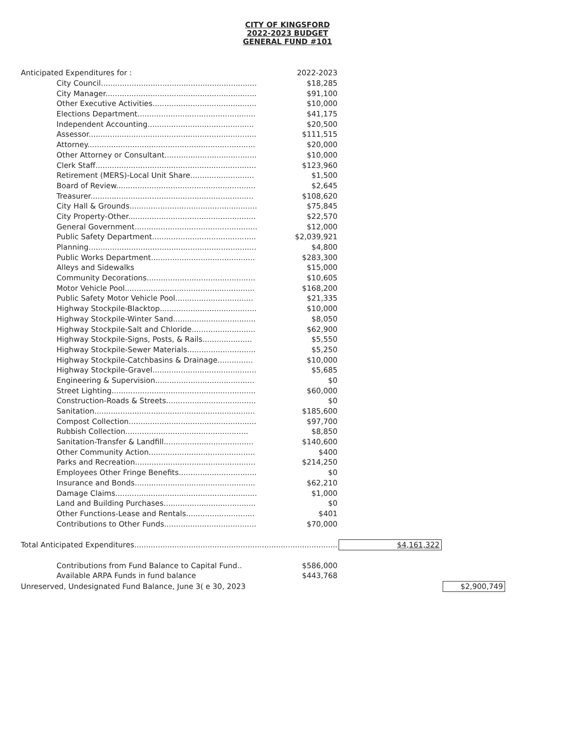CITY OF KINGSFORD
2022-2023 BUDGET
GENERAL FUND #101
| Anticipated Expenditures for : | 2022-2023 | | |
| City Council.................................................................. | $18,285 | | |
| City Manager................................................................ | $91,100 | | |
| Other Executive Activities............................................ | $10,000 | | |
| Elections Department.................................................. | $41,175 | | |
| Independent Accounting............................................. | $20,500 | | |
| Assessor....................................................................... | $111,515 | | |
| Attorney....................................................................... | $20,000 | | |
| Other Attorney or Consultant....................................... | $10,000 | | |
| Clerk Staff.................................................................... | $123,960 | | |
| Retirement (MERS)-Local Unit Share........................... | $1,500 | | |
| Board of Review........................................................... | $2,645 | | |
| Treasurer..................................................................... | $108,620 | | |
| City Hall & Grounds...................................................... | $75,845 | | |
| City Property-Other...................................................... | $22,570 | | |
| General Government.................................................... | $12,000 | | |
| Public Safety Department............................................ | $2,039,921 | | |
| Planning....................................................................... | $4,800 | | |
| Public Works Department............................................ | $283,300 | | |
| Alleys and Sidewalks | $15,000 | | |
| Community Decorations.............................................. | $10,605 | | |
| Motor Vehicle Pool....................................................... | $168,200 | | |
| Public Safety Motor Vehicle Pool................................. | $21,335 | | |
| Highway Stockpile-Blacktop......................................... | $10,000 | | |
| Highway Stockpile-Winter Sand................................... | $8,050 | | |
| Highway Stockpile-Salt and Chloride........................... | $62,900 | | |
| Highway Stockpile-Signs, Posts, & Rails..................... | $5,550 | | |
| Highway Stockpile-Sewer Materials............................. | $5,250 | | |
| Highway Stockpile-Catchbasins & Drainage............... | $10,000 | | |
| Highway Stockpile-Gravel............................................ | $5,685 | | |
| Engineering & Supervision.......................................... | $0 | | |
| Street Lighting............................................................. | $60,000 | | |
| Construction-Roads & Streets...................................... | $0 | | |
| Sanitation.................................................................... | $185,600 | | |
| Compost Collection...................................................... | $97,700 | | |
| Rubbish Collection.................................................... | $8,850 | | |
| Sanitation-Transfer & Landfill...................................... | $140,600 | | |
| Other Community Action............................................. | $400 | | |
| Parks and Recreation................................................... | $214,250 | | |
| Employees Other Fringe Benefits................................. | $0 | | |
| Insurance and Bonds................................................... | $62,210 | | |
| Damage Claims............................................................ | $1,000 | | |
| Land and Building Purchases....................................... | $0 | | |
| Other Functions-Lease and Rentals............................. | $401 | | |
| Contributions to Other Funds....................................... | $70,000 | | |
| Total Anticipated Expenditures...................................................................................... | | $4,161,322 | |
| Contributions from Fund Balance to Capital Fund.. | $586,000 | | |
| Available ARPA Funds in fund balance | $443,768 | | |
| Unreserved, Undesignated Fund Balance, June 3( e 30, 2023 | | | $2,900,749 |